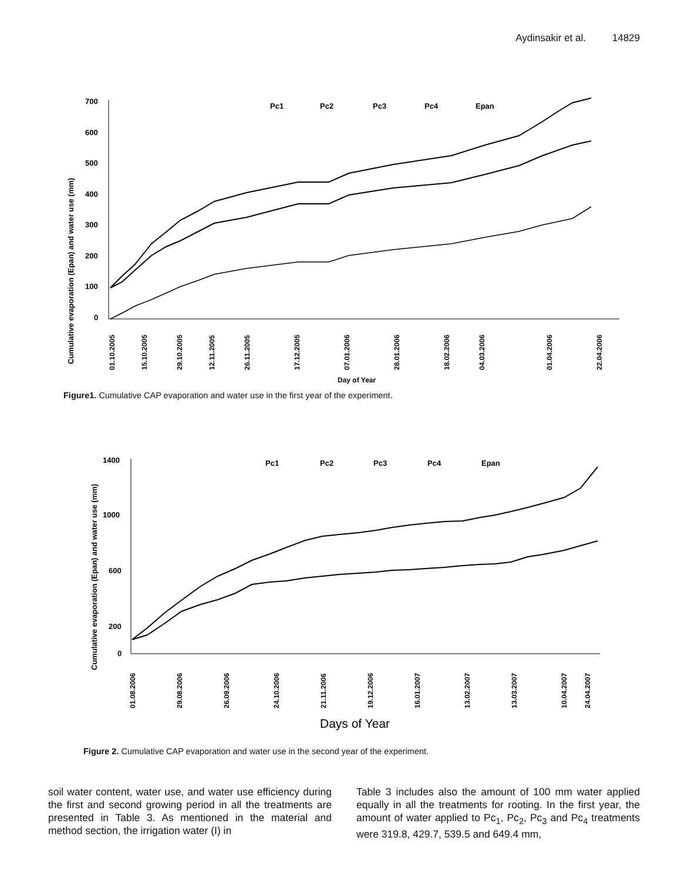Aydinsakir et al. 14829
Cumulative evaporation (Epan) and water use (mm)
700
600
500
400
300
200
100
0
Pc1
Pc2
Pc3
Pc4
Epan
Day of Year
01.10.2005
15.10.2005
29.10.2005
12.11.2005
26.11.2005
17.12.2005
07.01.2006
28.01.2006
18.02.2006
04.03.2006
01.04.2006
22.04.2006
Figure1. Cumulative CAP evaporation and water use in the first year of the experiment.
Cumulative evaporation (Epan) and water use (mm)
1400
1000
600
200
0
Pc1
Pc2
Pc3
Pc4
Epan
Days of Year
01.08.2006
29.08.2006
26.09.2006
24.10.2006
21.11.2006
19.12.2006
16.01.2007
13.02.2007
13.03.2007
10.04.2007
24.04.2007
Figure 2. Cumulative CAP evaporation and water use in the second year of the experiment.
soil water content, water use, and water use efficiency during the first and second growing period in all the treatments are presented in Table 3. As mentioned in the material and method section, the irrigation water (I) in
Table 3 includes also the amount of 100 mm water applied equally in all the treatments for rooting. In the first year, the amount of water applied to Pc<sub>1</sub>, Pc<sub>2</sub>, Pc<sub>3</sub> and Pc<sub>4</sub> treatments were 319.8, 429.7, 539.5 and 649.4 mm,